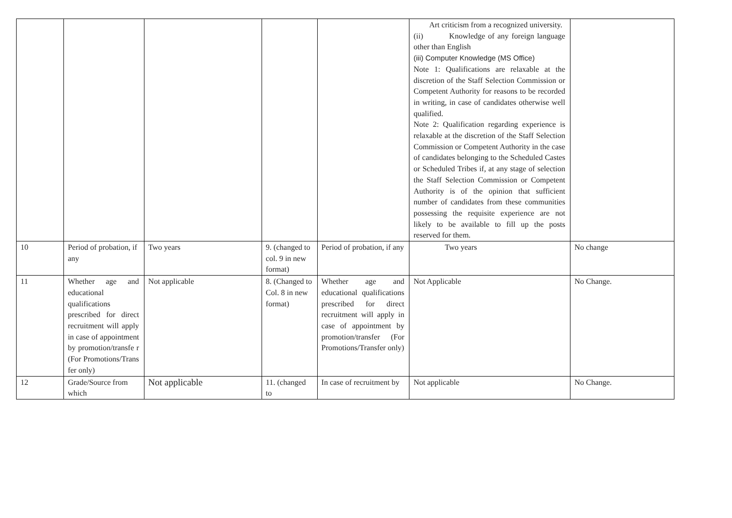| | | | | | Art criticism from a recognized university. (ii) Knowledge of any foreign language other than English (iii) Computer Knowledge (MS Office) Note 1: Qualifications are relaxable at the discretion of the Staff Selection Commission or Competent Authority for reasons to be recorded in writing, in case of candidates otherwise well qualified. Note 2: Qualification regarding experience is relaxable at the discretion of the Staff Selection Commission or Competent Authority in the case of candidates belonging to the Scheduled Castes or Scheduled Tribes if, at any stage of selection the Staff Selection Commission or Competent Authority is of the opinion that sufficient number of candidates from these communities possessing the requisite experience are not likely to be available to fill up the posts reserved for them. | |
| 10 | Period of probation, if any | Two years | 9. (changed to col. 9 in new format) | Period of probation, if any | Two years | No change |
| 11 | Whether age and educational qualifications prescribed for direct recruitment will apply in case of appointment by promotion/transfe r (For Promotions/Trans fer only) | Not applicable | 8. (Changed to Col. 8 in new format) | Whether age and educational qualifications prescribed for direct recruitment will apply in case of appointment by promotion/transfer (For Promotions/Transfer only) | Not Applicable | No Change. |
| 12 | Grade/Source from which | Not applicable | 11. (changed to | In case of recruitment by | Not applicable | No Change. |